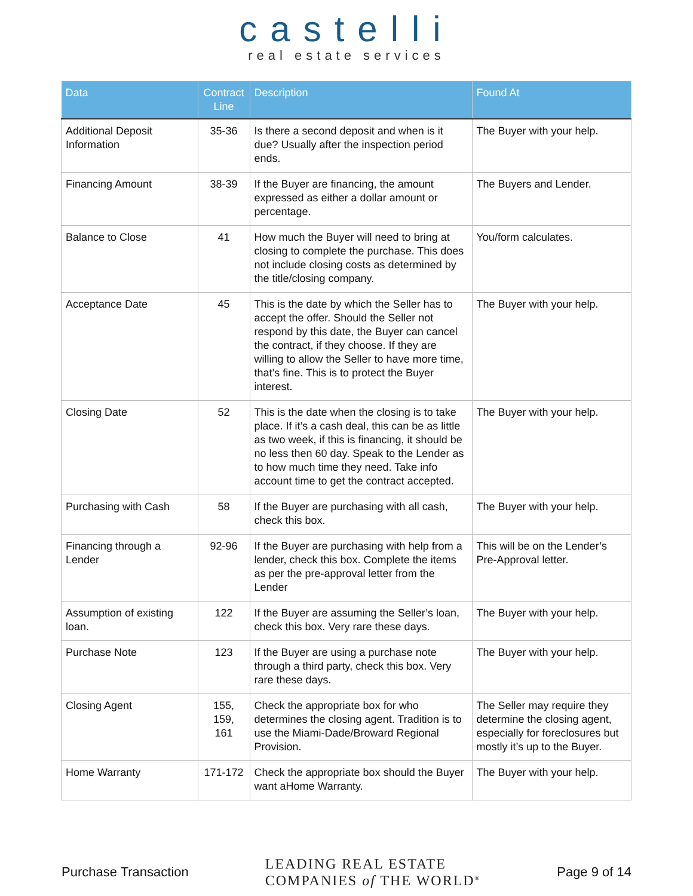castelli
real estate services
| Data | Contract Line | Description | Found At |
| --- | --- | --- | --- |
| Additional Deposit Information | 35-36 | Is there a second deposit and when is it due? Usually after the inspection period ends. | The Buyer with your help. |
| Financing Amount | 38-39 | If the Buyer are financing, the amount expressed as either a dollar amount or percentage. | The Buyers and Lender. |
| Balance to Close | 41 | How much the Buyer will need to bring at closing to complete the purchase. This does not include closing costs as determined by the title/closing company. | You/form calculates. |
| Acceptance Date | 45 | This is the date by which the Seller has to accept the offer. Should the Seller not respond by this date, the Buyer can cancel the contract, if they choose. If they are willing to allow the Seller to have more time, that’s fine. This is to protect the Buyer interest. | The Buyer with your help. |
| Closing Date | 52 | This is the date when the closing is to take place. If it’s a cash deal, this can be as little as two week, if this is financing, it should be no less then 60 day. Speak to the Lender as to how much time they need. Take info account time to get the contract accepted. | The Buyer with your help. |
| Purchasing with Cash | 58 | If the Buyer are purchasing with all cash, check this box. | The Buyer with your help. |
| Financing through a Lender | 92-96 | If the Buyer are purchasing with help from a lender, check this box. Complete the items as per the pre-approval letter from the Lender | This will be on the Lender’s Pre-Approval letter. |
| Assumption of existing loan. | 122 | If the Buyer are assuming the Seller’s loan, check this box. Very rare these days. | The Buyer with your help. |
| Purchase Note | 123 | If the Buyer are using a purchase note through a third party, check this box. Very rare these days. | The Buyer with your help. |
| Closing Agent | 155, 159, 161 | Check the appropriate box for who determines the closing agent. Tradition is to use the Miami-Dade/Broward Regional Provision. | The Seller may require they determine the closing agent, especially for foreclosures but mostly it’s up to the Buyer. |
| Home Warranty | 171-172 | Check the appropriate box should the Buyer want aHome Warranty. | The Buyer with your help. |
Purchase Transaction LEADING REAL ESTATE
COMPANIES of THE WORLD<sup>®</sup> Page 9 of 14